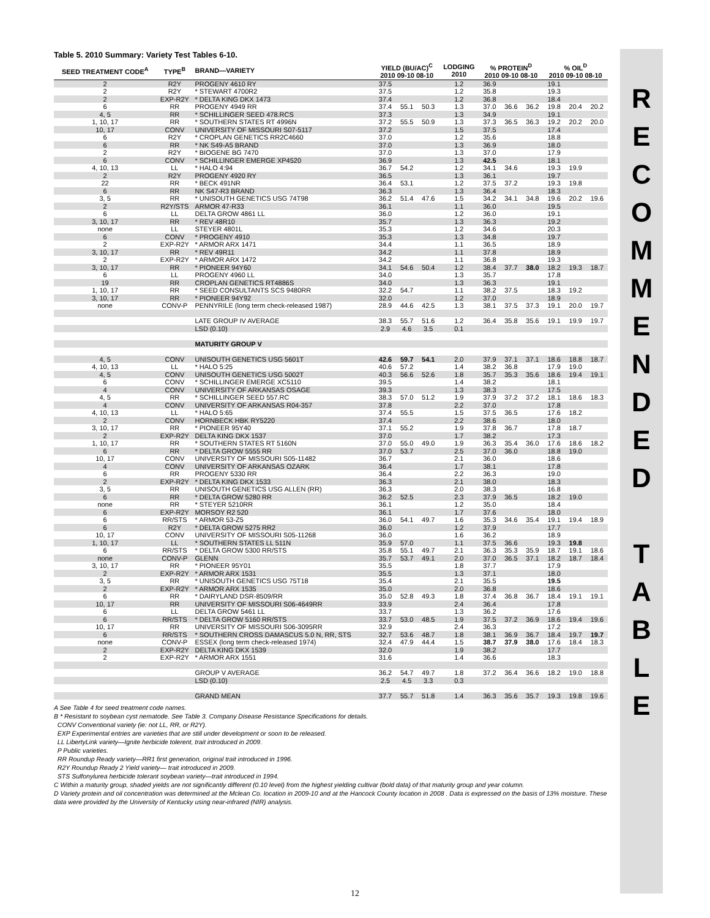Table 5. 2010 Summary: Variety Test Tables 6-10.
| SEED TREATMENT CODE<sup>A</sup> | TYPE<sup>B</sup> | BRAND—VARIETY | YIELD (BU/AC)<sup>C</sup> 2010 09-10 08-10 | | | LODGING 2010 | % PROTEIN<sup>D</sup> 2010 09-10 08-10 | | | % OIL<sup>D</sup> 2010 09-10 08-10 | | |
| --- | --- | --- | --- | --- | --- | --- | --- | --- | --- | --- | --- | --- |
| 2 | R2Y | PROGENY 4610 RY | 37.5 | | | 1.2 | 36.9 | | | 19.1 | | |
| 2 | R2Y | * STEWART 4700R2 | 37.5 | | | 1.2 | 35.8 | | | 19.3 | | |
| 2 | EXP-R2Y | * DELTA KING DKX 1473 | 37.4 | | | 1.2 | 36.8 | | | 18.4 | | |
| 6 | RR | PROGENY 4949 RR | 37.4 | 55.1 | 50.3 | 1.3 | 37.0 | 36.6 | 36.2 | 19.8 | 20.4 | 20.2 |
| 4, 5 | RR | * SCHILLINGER SEED 478.RCS | 37.3 | | | 1.3 | 34.9 | | | 19.1 | | |
| 1, 10, 17 | RR | * SOUTHERN STATES RT 4996N | 37.2 | 55.5 | 50.9 | 1.3 | 37.3 | 36.5 | 36.3 | 19.2 | 20.2 | 20.0 |
| 10, 17 | CONV | UNIVERSITY OF MISSOURI S07-5117 | 37.2 | | | 1.5 | 37.5 | | | 17.4 | | |
| 6 | R2Y | * CROPLAN GENETICS RR2C4660 | 37.0 | | | 1.2 | 35.6 | | | 18.8 | | |
| 6 | RR | * NK S49-A5 BRAND | 37.0 | | | 1.3 | 36.9 | | | 18.0 | | |
| 2 | R2Y | * BIOGENE BG 7470 | 37.0 | | | 1.3 | 37.0 | | | 17.9 | | |
| 6 | CONV | * SCHILLINGER EMERGE XP4520 | 36.9 | | | 1.3 | 42.5 | | | 18.1 | | |
| 4, 10, 13 | LL | * HALO 4:94 | 36.7 | 54.2 | | 1.2 | 34.1 | 34.6 | | 19.3 | 19.9 | |
| 2 | R2Y | PROGENY 4920 RY | 36.5 | | | 1.3 | 36.1 | | | 19.7 | | |
| 22 | RR | * BECK 491NR | 36.4 | 53.1 | | 1.2 | 37.5 | 37.2 | | 19.3 | 19.8 | |
| 6 | RR | NK S47-R3 BRAND | 36.3 | | | 1.3 | 36.4 | | | 18.3 | | |
| 3, 5 | RR | * UNISOUTH GENETICS USG 74T98 | 36.2 | 51.4 | 47.6 | 1.5 | 34.2 | 34.1 | 34.8 | 19.6 | 20.2 | 19.6 |
| 2 | R2Y/STS | ARMOR 47-R33 | 36.1 | | | 1.1 | 36.0 | | | 19.5 | | |
| 6 | LL | DELTA GROW 4861 LL | 36.0 | | | 1.2 | 36.0 | | | 19.1 | | |
| 3, 10, 17 | RR | * REV 48R10 | 35.7 | | | 1.3 | 36.3 | | | 19.2 | | |
| none | LL | STEYER 4801L | 35.3 | | | 1.2 | 34.6 | | | 20.3 | | |
| 6 | CONV | * PROGENY 4910 | 35.3 | | | 1.3 | 34.8 | | | 19.7 | | |
| 2 | EXP-R2Y | * ARMOR ARX 1471 | 34.4 | | | 1.1 | 36.5 | | | 18.9 | | |
| 3, 10, 17 | RR | * REV 49R11 | 34.2 | | | 1.1 | 37.8 | | | 18.9 | | |
| 2 | EXP-R2Y | * ARMOR ARX 1472 | 34.2 | | | 1.1 | 36.8 | | | 19.3 | | |
| 3, 10, 17 | RR | * PIONEER 94Y60 | 34.1 | 54.6 | 50.4 | 1.2 | 38.4 | 37.7 | 38.0 | 18.2 | 19.3 | 18.7 |
| 6 | LL | PROGENY 4960 LL | 34.0 | | | 1.3 | 35.7 | | | 17.8 | | |
| 19 | RR | CROPLAN GENETICS RT4886S | 34.0 | | | 1.3 | 36.3 | | | 19.1 | | |
| 1, 10, 17 | RR | * SEED CONSULTANTS SCS 9480RR | 32.2 | 54.7 | | 1.1 | 38.2 | 37.5 | | 18.3 | 19.2 | |
| 3, 10, 17 | RR | * PIONEER 94Y92 | 32.0 | | | 1.2 | 37.0 | | | 18.9 | | |
| none | CONV-P | PENNYRILE (long term check-released 1987) | 28.9 | 44.6 | 42.5 | 1.3 | 38.1 | 37.5 | 37.3 | 19.1 | 20.0 | 19.7 |
| | | LATE GROUP IV AVERAGE | 38.3 | 55.7 | 51.6 | 1.2 | 36.4 | 35.8 | 35.6 | 19.1 | 19.9 | 19.7 |
| | | LSD (0.10) | 2.9 | 4.6 | 3.5 | 0.1 | | | | | | |
| | | MATURITY GROUP V | | | | | | | | | | |
| 4, 5 | CONV | UNISOUTH GENETICS USG 5601T | 42.6 | 59.7 | 54.1 | 2.0 | 37.9 | 37.1 | 37.1 | 18.6 | 18.8 | 18.7 |
| 4, 10, 13 | LL | * HALO 5:25 | 40.6 | 57.2 | | 1.4 | 38.2 | 36.8 | | 17.9 | 19.0 | |
| 4, 5 | CONV | UNISOUTH GENETICS USG 5002T | 40.3 | 56.6 | 52.6 | 1.8 | 35.7 | 35.3 | 35.6 | 18.6 | 19.4 | 19.1 |
| 6 | CONV | * SCHILLINGER EMERGE XC5110 | 39.5 | | | 1.4 | 38.2 | | | 18.1 | | |
| 4 | CONV | UNIVERSITY OF ARKANSAS OSAGE | 39.3 | | | 1.3 | 38.3 | | | 17.5 | | |
| 4, 5 | RR | * SCHILLINGER SEED 557.RC | 38.3 | 57.0 | 51.2 | 1.9 | 37.9 | 37.2 | 37.2 | 18.1 | 18.6 | 18.3 |
| 4 | CONV | UNIVERSITY OF ARKANSAS R04-357 | 37.8 | | | 2.2 | 37.0 | | | 17.8 | | |
| 4, 10, 13 | LL | * HALO 5:65 | 37.4 | 55.5 | | 1.5 | 37.5 | 36.5 | | 17.6 | 18.2 | |
| 2 | CONV | HORNBECK HBK RY5220 | 37.4 | | | 2.2 | 38.6 | | | 18.0 | | |
| 3, 10, 17 | RR | * PIONEER 95Y40 | 37.1 | 55.2 | | 1.9 | 37.8 | 36.7 | | 17.8 | 18.7 | |
| 2 | EXP-R2Y | DELTA KING DKX 1537 | 37.0 | | | 1.7 | 38.2 | | | 17.3 | | |
| 1, 10, 17 | RR | * SOUTHERN STATES RT 5160N | 37.0 | 55.0 | 49.0 | 1.9 | 36.3 | 35.4 | 36.0 | 17.6 | 18.6 | 18.2 |
| 6 | RR | * DELTA GROW 5555 RR | 37.0 | 53.7 | | 2.5 | 37.0 | 36.0 | | 18.8 | 19.0 | |
| 10, 17 | CONV | UNIVERSITY OF MISSOURI S05-11482 | 36.7 | | | 2.1 | 36.0 | | | 18.6 | | |
| 4 | CONV | UNIVERSITY OF ARKANSAS OZARK | 36.4 | | | 1.7 | 38.1 | | | 17.8 | | |
| 6 | RR | PROGENY 5330 RR | 36.4 | | | 2.2 | 36.3 | | | 19.0 | | |
| 2 | EXP-R2Y | * DELTA KING DKX 1533 | 36.3 | | | 2.1 | 38.0 | | | 18.3 | | |
| 3, 5 | RR | UNISOUTH GENETICS USG ALLEN (RR) | 36.3 | | | 2.0 | 38.3 | | | 16.8 | | |
| 6 | RR | * DELTA GROW 5280 RR | 36.2 | 52.5 | | 2.3 | 37.9 | 36.5 | | 18.2 | 19.0 | |
| none | RR | * STEYER 5210RR | 36.1 | | | 1.2 | 35.0 | | | 18.4 | | |
| 6 | EXP-R2Y | MORSOY R2 520 | 36.1 | | | 1.7 | 37.6 | | | 18.0 | | |
| 6 | RR/STS | * ARMOR 53-Z5 | 36.0 | 54.1 | 49.7 | 1.6 | 35.3 | 34.6 | 35.4 | 19.1 | 19.4 | 18.9 |
| 6 | R2Y | * DELTA GROW 5275 RR2 | 36.0 | | | 1.2 | 37.9 | | | 17.7 | | |
| 10, 17 | CONV | UNIVERSITY OF MISSOURI S05-11268 | 36.0 | | | 1.6 | 36.2 | | | 18.9 | | |
| 1, 10, 17 | LL | * SOUTHERN STATES LL 511N | 35.9 | 57.0 | | 1.1 | 37.5 | 36.6 | | 19.3 | 19.8 | |
| 6 | RR/STS | * DELTA GROW 5300 RR/STS | 35.8 | 55.1 | 49.7 | 2.1 | 36.3 | 35.3 | 35.9 | 18.7 | 19.1 | 18.6 |
| none | CONV-P | GLENN | 35.7 | 53.7 | 49.1 | 2.0 | 37.0 | 36.5 | 37.1 | 18.2 | 18.7 | 18.4 |
| 3, 10, 17 | RR | * PIONEER 95Y01 | 35.5 | | | 1.8 | 37.7 | | | 17.9 | | |
| 2 | EXP-R2Y | * ARMOR ARX 1531 | 35.5 | | | 1.3 | 37.1 | | | 18.0 | | |
| 3, 5 | RR | * UNISOUTH GENETICS USG 75T18 | 35.4 | | | 2.1 | 35.5 | | | 19.5 | | |
| 2 | EXP-R2Y | * ARMOR ARX 1535 | 35.0 | | | 2.0 | 36.8 | | | 18.6 | | |
| 6 | RR | * DAIRYLAND DSR-8509/RR | 35.0 | 52.8 | 49.3 | 1.8 | 37.4 | 36.8 | 36.7 | 18.4 | 19.1 | 19.1 |
| 10, 17 | RR | UNIVERSITY OF MISSOURI S06-4649RR | 33.9 | | | 2.4 | 36.4 | | | 17.8 | | |
| 6 | LL | DELTA GROW 5461 LL | 33.7 | | | 1.3 | 36.2 | | | 17.6 | | |
| 6 | RR/STS | * DELTA GROW 5160 RR/STS | 33.7 | 53.0 | 48.5 | 1.9 | 37.5 | 37.2 | 36.9 | 18.6 | 19.4 | 19.6 |
| 10, 17 | RR | UNIVERSITY OF MISSOURI S06-3095RR | 32.9 | | | 2.4 | 36.3 | | | 17.2 | | |
| 6 | RR/STS | * SOUTHERN CROSS DAMASCUS 5.0 N, RR, STS | 32.7 | 53.6 | 48.7 | 1.8 | 38.1 | 36.9 | 36.7 | 18.4 | 19.7 | 19.7 |
| none | CONV-P | ESSEX (long term check-released 1974) | 32.4 | 47.9 | 44.4 | 1.5 | 38.7 | 37.9 | 38.0 | 17.6 | 18.4 | 18.3 |
| 2 | EXP-R2Y | DELTA KING DKX 1539 | 32.0 | | | 1.9 | 38.2 | | | 17.7 | | |
| 2 | EXP-R2Y | * ARMOR ARX 1551 | 31.6 | | | 1.4 | 36.6 | | | 18.3 | | |
| | | GROUP V AVERAGE | 36.2 | 54.7 | 49.7 | 1.8 | 37.2 | 36.4 | 36.6 | 18.2 | 19.0 | 18.8 |
| | | LSD (0.10) | 2.5 | 4.5 | 3.3 | 0.3 | | | | | | |
| | | GRAND MEAN | 37.7 | 55.7 | 51.8 | 1.4 | 36.3 | 35.6 | 35.7 | 19.3 | 19.8 | 19.6 |
A See Table 4 for seed treatment code names.
B * Resistant to soybean cyst nematode. See Table 3. Company Disease Resistance Specifications for details.
CONV Conventional variety (ie: not LL, RR, or R2Y).
EXP Experimental entries are varieties that are still under development or soon to be released.
LL LibertyLink variety—Ignite herbicide tolerent, trait introduced in 2009.
P Public varieties.
RR Roundup Ready variety—RR1 first generation, original trait introduced in 1996.
R2Y Roundup Ready 2 Yield variety— trait introduced in 2009.
STS Sulfonylurea herbicide tolerant soybean variety—trait introduced in 1994.
C Within a maturity group, shaded yields are not significantly different (0.10 level) from the highest yielding cultivar (bold data) of that maturity group and year column.
D Variety protein and oil concentration was determined at the Mclean Co. location in 2009-10 and at the Hancock County location in 2008 . Data is expressed on the basis of 13% moisture. These data were provided by the University of Kentucky using near-infrared (NIR) analysis.
R
E
C
O
M
M
E
N
D
E
D
T
A
B
L
E
12